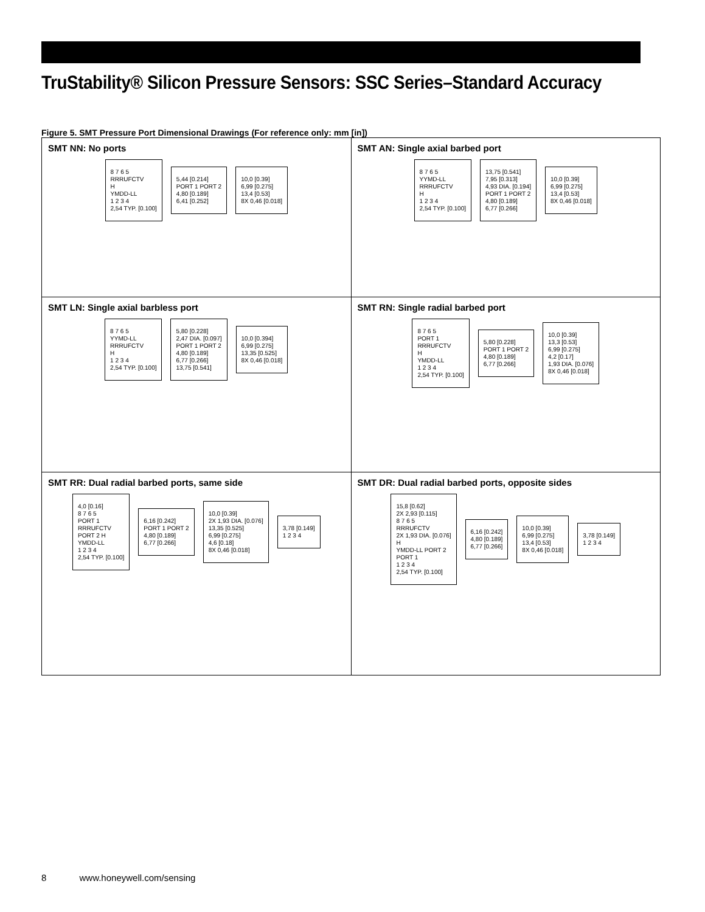TruStability® Silicon Pressure Sensors: SSC Series–Standard Accuracy
Figure 5. SMT Pressure Port Dimensional Drawings (For reference only: mm [in])
| SMT NN: No ports 8 7 6 5 RRRUFCTV H YMDD-LL 1 2 3 4 2,54 TYP. [0.100] 5,44 [0.214] PORT 1 PORT 2 4,80 [0.189] 6,41 [0.252] 10,0 [0.39] 6,99 [0.275] 13,4 [0.53] 8X 0,46 [0.018] | SMT AN: Single axial barbed port 8 7 6 5 YYMD-LL RRRUFCTV H 1 2 3 4 2,54 TYP. [0.100] 13,75 [0.541] 7,95 [0.313] 4,93 DIA. [0.194] PORT 1 PORT 2 4,80 [0.189] 6,77 [0.266] 10,0 [0.39] 6,99 [0.275] 13,4 [0.53] 8X 0,46 [0.018] |
| SMT LN: Single axial barbless port 8 7 6 5 YYMD-LL RRRUFCTV H 1 2 3 4 2,54 TYP. [0.100] 5,80 [0.228] 2,47 DIA. [0.097] PORT 1 PORT 2 4,80 [0.189] 6,77 [0.266] 13,75 [0.541] 10,0 [0.394] 6,99 [0.275] 13,35 [0.525] 8X 0,46 [0.018] | SMT RN: Single radial barbed port 8 7 6 5 PORT 1 RRRUFCTV H YMDD-LL 1 2 3 4 2,54 TYP. [0.100] 5,80 [0.228] PORT 1 PORT 2 4,80 [0.189] 6,77 [0.266] 10,0 [0.39] 13,3 [0.53] 6,99 [0.275] 4,2 [0.17] 1,93 DIA. [0.076] 8X 0,46 [0.018] |
| SMT RR: Dual radial barbed ports, same side 4,0 [0.16] 8 7 6 5 PORT 1 RRRUFCTV PORT 2 H YMDD-LL 1 2 3 4 2,54 TYP. [0.100] 6,16 [0.242] PORT 1 PORT 2 4,80 [0.189] 6,77 [0.266] 10,0 [0.39] 2X 1,93 DIA. [0.076] 13,35 [0.525] 6,99 [0.275] 4,6 [0.18] 8X 0,46 [0.018] 3,78 [0.149] 1 2 3 4 | SMT DR: Dual radial barbed ports, opposite sides 15,8 [0.62] 2X 2,93 [0.115] 8 7 6 5 RRRUFCTV 2X 1,93 DIA. [0.076] H YMDD-LL PORT 2 PORT 1 1 2 3 4 2,54 TYP. [0.100] 6,16 [0.242] 4,80 [0.189] 6,77 [0.266] 10,0 [0.39] 6,99 [0.275] 13,4 [0.53] 8X 0,46 [0.018] 3,78 [0.149] 1 2 3 4 |
8 www.honeywell.com/sensing